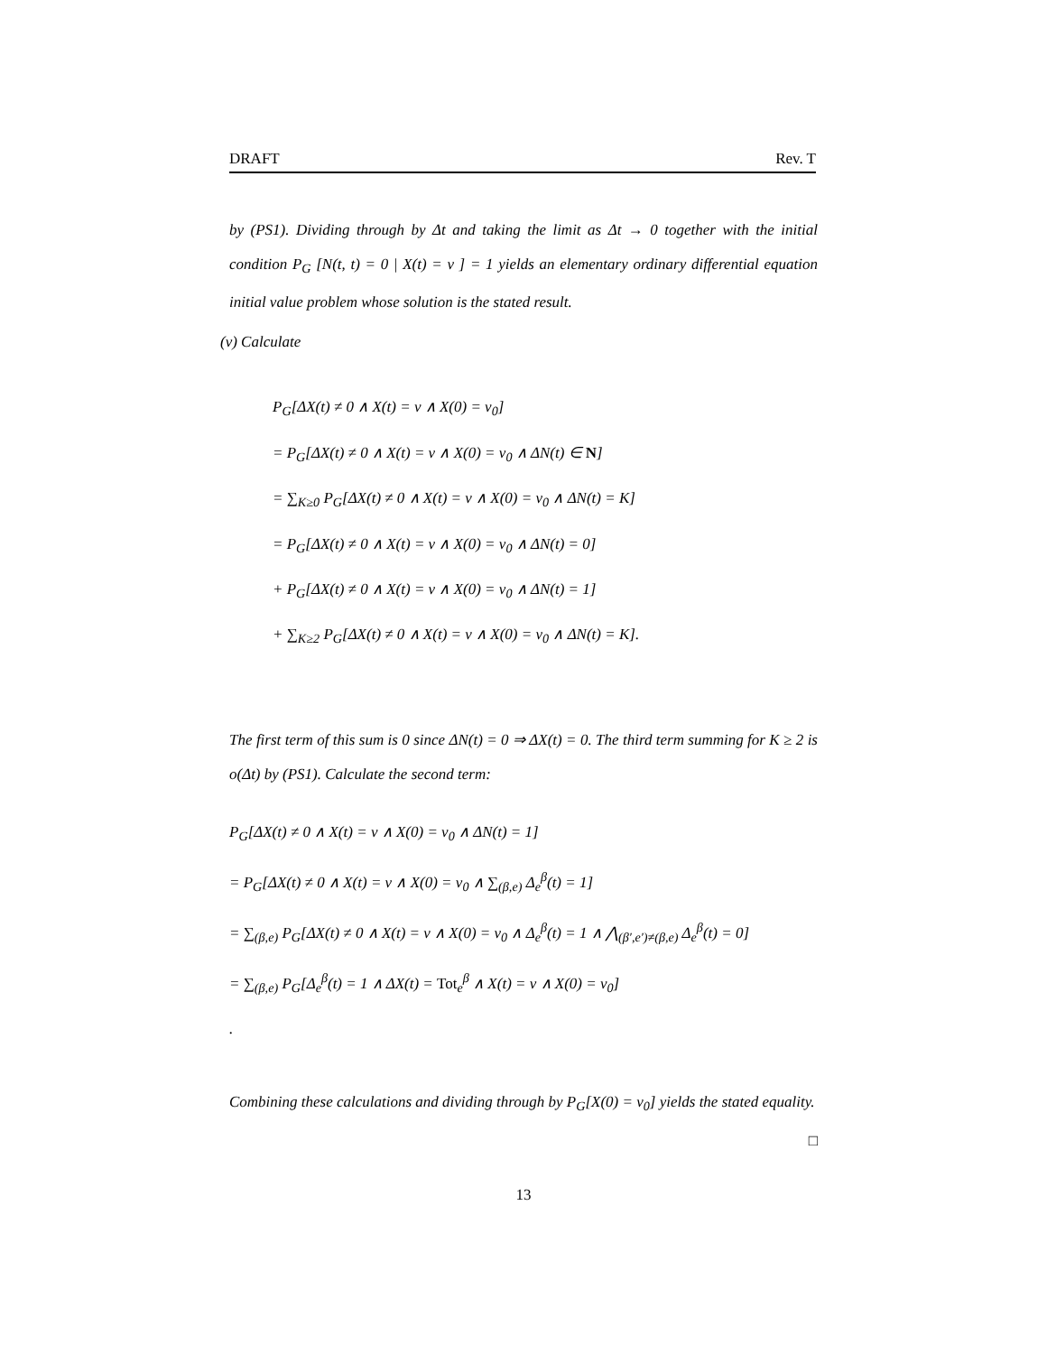DRAFT Rev. T
by (PS1). Dividing through by Δt and taking the limit as Δt → 0 together with the initial condition P<sub>G</sub> [N(t, t) = 0 | X(t) = v ] = 1 yields an elementary ordinary differential equation initial value problem whose solution is the stated result.
(v) Calculate
P<sub>G</sub>[ΔX(t) ≠ 0 ∧ X(t) = v ∧ X(0) = v<sub>0</sub>]
= P<sub>G</sub>[ΔX(t) ≠ 0 ∧ X(t) = v ∧ X(0) = v<sub>0</sub> ∧ ΔN(t) ∈ N]
= ∑<sub>K≥0</sub> P<sub>G</sub>[ΔX(t) ≠ 0 ∧ X(t) = v ∧ X(0) = v<sub>0</sub> ∧ ΔN(t) = K]
= P<sub>G</sub>[ΔX(t) ≠ 0 ∧ X(t) = v ∧ X(0) = v<sub>0</sub> ∧ ΔN(t) = 0]
+ P<sub>G</sub>[ΔX(t) ≠ 0 ∧ X(t) = v ∧ X(0) = v<sub>0</sub> ∧ ΔN(t) = 1]
+ ∑<sub>K≥2</sub> P<sub>G</sub>[ΔX(t) ≠ 0 ∧ X(t) = v ∧ X(0) = v<sub>0</sub> ∧ ΔN(t) = K].
The first term of this sum is 0 since ΔN(t) = 0 ⇒ ΔX(t) = 0. The third term summing for K ≥ 2 is o(Δt) by (PS1). Calculate the second term:
P<sub>G</sub>[ΔX(t) ≠ 0 ∧ X(t) = v ∧ X(0) = v<sub>0</sub> ∧ ΔN(t) = 1]
= P<sub>G</sub>[ΔX(t) ≠ 0 ∧ X(t) = v ∧ X(0) = v<sub>0</sub> ∧ ∑<sub>(β,e)</sub> Δ<sub>e</sub><sup>β</sup>(t) = 1]
= ∑<sub>(β,e)</sub> P<sub>G</sub>[ΔX(t) ≠ 0 ∧ X(t) = v ∧ X(0) = v<sub>0</sub> ∧ Δ<sub>e</sub><sup>β</sup>(t) = 1 ∧ ⋀<sub>(β′,e′)≠(β,e)</sub> Δ<sub>e</sub><sup>β</sup>(t) = 0]
= ∑<sub>(β,e)</sub> P<sub>G</sub>[Δ<sub>e</sub><sup>β</sup>(t) = 1 ∧ ΔX(t) = Tot<sub>e</sub><sup>β</sup> ∧ X(t) = v ∧ X(0) = v<sub>0</sub>]
.
Combining these calculations and dividing through by P<sub>G</sub>[X(0) = v<sub>0</sub>] yields the stated equality. □
13